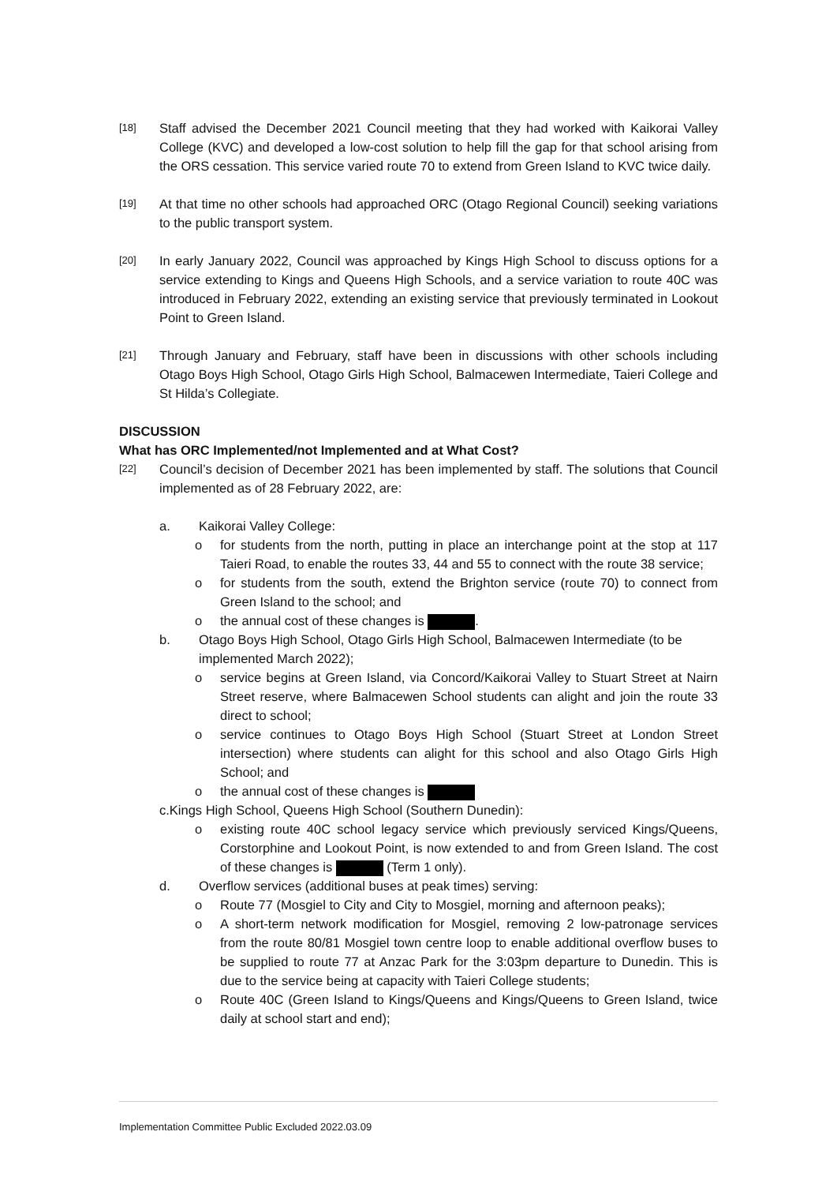[18]
Staff advised the December 2021 Council meeting that they had worked with Kaikorai Valley College (KVC) and developed a low-cost solution to help fill the gap for that school arising from the ORS cessation. This service varied route 70 to extend from Green Island to KVC twice daily.
[19]
At that time no other schools had approached ORC (Otago Regional Council) seeking variations to the public transport system.
[20]
In early January 2022, Council was approached by Kings High School to discuss options for a service extending to Kings and Queens High Schools, and a service variation to route 40C was introduced in February 2022, extending an existing service that previously terminated in Lookout Point to Green Island.
[21]
Through January and February, staff have been in discussions with other schools including Otago Boys High School, Otago Girls High School, Balmacewen Intermediate, Taieri College and St Hilda’s Collegiate.
DISCUSSION
What has ORC Implemented/not Implemented and at What Cost?
[22]
Council’s decision of December 2021 has been implemented by staff. The solutions that Council implemented as of 28 February 2022, are:
a. Kaikorai Valley College:
o for students from the north, putting in place an interchange point at the stop at 117 Taieri Road, to enable the routes 33, 44 and 55 to connect with the route 38 service;
o for students from the south, extend the Brighton service (route 70) to connect from Green Island to the school; and
o the annual cost of these changes is .
b. Otago Boys High School, Otago Girls High School, Balmacewen Intermediate (to be implemented March 2022);
o service begins at Green Island, via Concord/Kaikorai Valley to Stuart Street at Nairn Street reserve, where Balmacewen School students can alight and join the route 33 direct to school;
o service continues to Otago Boys High School (Stuart Street at London Street intersection) where students can alight for this school and also Otago Girls High School; and
o the annual cost of these changes is
c.Kings High School, Queens High School (Southern Dunedin):
o existing route 40C school legacy service which previously serviced Kings/Queens, Corstorphine and Lookout Point, is now extended to and from Green Island. The cost of these changes is (Term 1 only).
d. Overflow services (additional buses at peak times) serving:
o Route 77 (Mosgiel to City and City to Mosgiel, morning and afternoon peaks);
o A short-term network modification for Mosgiel, removing 2 low-patronage services from the route 80/81 Mosgiel town centre loop to enable additional overflow buses to be supplied to route 77 at Anzac Park for the 3:03pm departure to Dunedin. This is due to the service being at capacity with Taieri College students;
o Route 40C (Green Island to Kings/Queens and Kings/Queens to Green Island, twice daily at school start and end);
Implementation Committee Public Excluded 2022.03.09